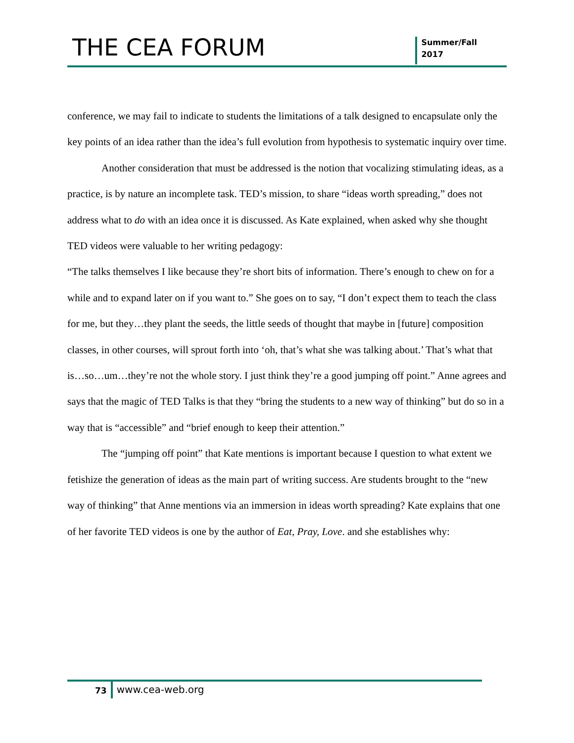THE CEA FORUM
Summer/Fall
2017
conference, we may fail to indicate to students the limitations of a talk designed to encapsulate only the key points of an idea rather than the idea’s full evolution from hypothesis to systematic inquiry over time.
Another consideration that must be addressed is the notion that vocalizing stimulating ideas, as a practice, is by nature an incomplete task. TED’s mission, to share “ideas worth spreading,” does not address what to do with an idea once it is discussed. As Kate explained, when asked why she thought TED videos were valuable to her writing pedagogy:
“The talks themselves I like because they’re short bits of information. There’s enough to chew on for a while and to expand later on if you want to.” She goes on to say, “I don’t expect them to teach the class for me, but they…they plant the seeds, the little seeds of thought that maybe in [future] composition classes, in other courses, will sprout forth into ‘oh, that’s what she was talking about.’ That’s what that is…so…um…they’re not the whole story. I just think they’re a good jumping off point.” Anne agrees and says that the magic of TED Talks is that they “bring the students to a new way of thinking” but do so in a way that is “accessible” and “brief enough to keep their attention.”
The “jumping off point” that Kate mentions is important because I question to what extent we fetishize the generation of ideas as the main part of writing success. Are students brought to the “new way of thinking” that Anne mentions via an immersion in ideas worth spreading? Kate explains that one of her favorite TED videos is one by the author of Eat, Pray, Love. and she establishes why:
73 www.cea-web.org